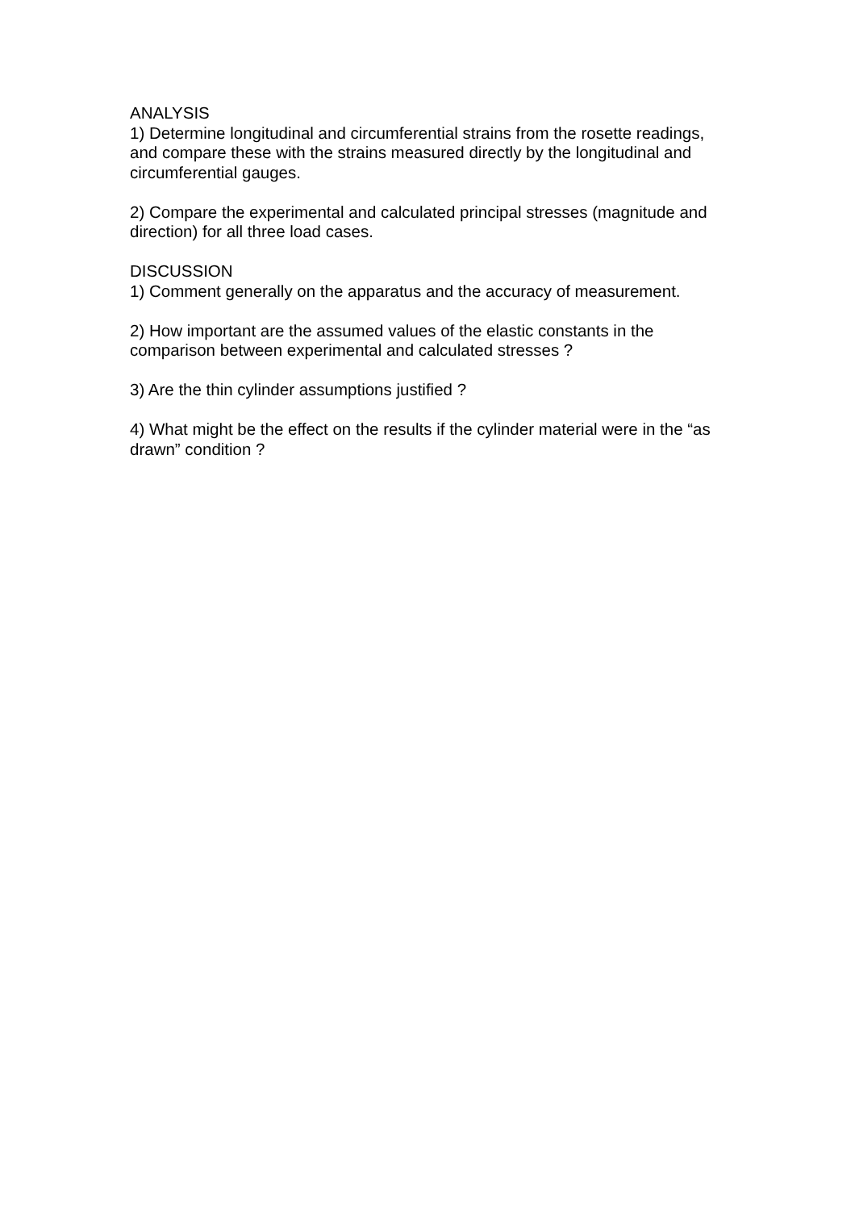ANALYSIS
1) Determine longitudinal and circumferential strains from the rosette readings, and compare these with the strains measured directly by the longitudinal and circumferential gauges.
2) Compare the experimental and calculated principal stresses (magnitude and direction) for all three load cases.
DISCUSSION
1) Comment generally on the apparatus and the accuracy of measurement.
2) How important are the assumed values of the elastic constants in the comparison between experimental and calculated stresses ?
3) Are the thin cylinder assumptions justified ?
4) What might be the effect on the results if the cylinder material were in the “as drawn” condition ?